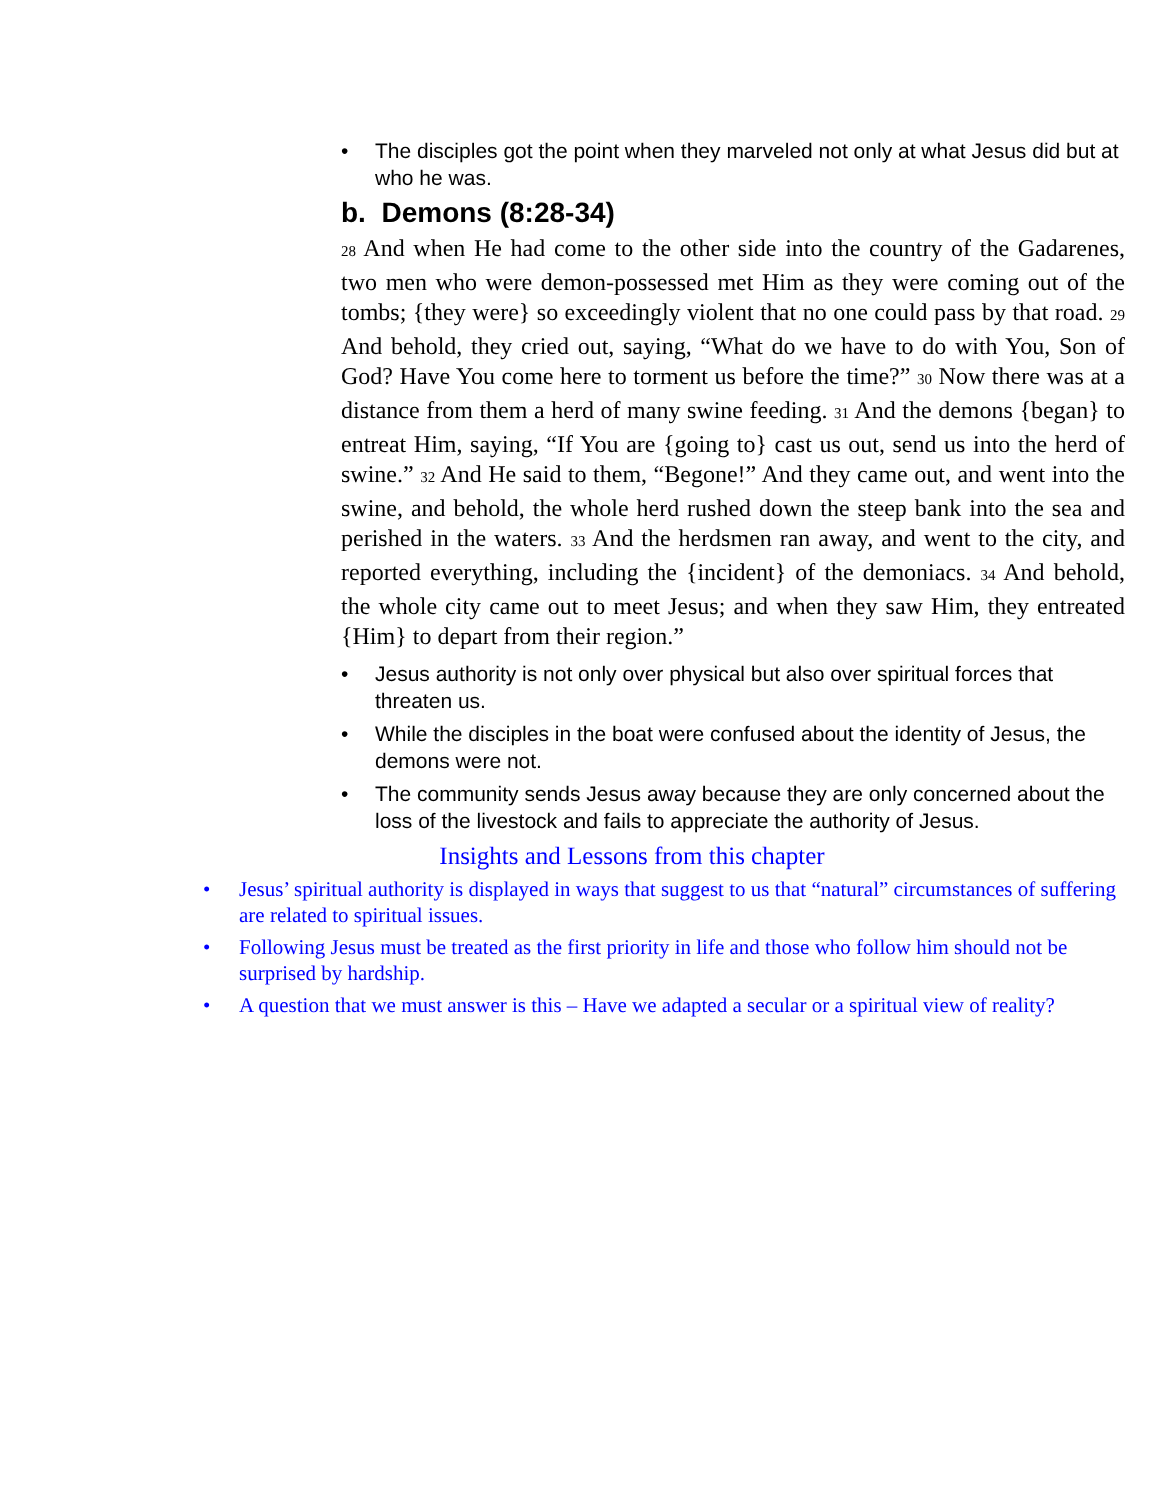• The disciples got the point when they marveled not only at what Jesus did but at who he was.
b. Demons (8:28-34)
28 And when He had come to the other side into the country of the Gadarenes, two men who were demon-possessed met Him as they were coming out of the tombs; {they were} so exceedingly violent that no one could pass by that road. 29 And behold, they cried out, saying, “What do we have to do with You, Son of God? Have You come here to torment us before the time?” 30 Now there was at a distance from them a herd of many swine feeding. 31 And the demons {began} to entreat Him, saying, “If You are {going to} cast us out, send us into the herd of swine.” 32 And He said to them, “Begone!” And they came out, and went into the swine, and behold, the whole herd rushed down the steep bank into the sea and perished in the waters. 33 And the herdsmen ran away, and went to the city, and reported everything, including the {incident} of the demoniacs. 34 And behold, the whole city came out to meet Jesus; and when they saw Him, they entreated {Him} to depart from their region.”
• Jesus authority is not only over physical but also over spiritual forces that threaten us.
• While the disciples in the boat were confused about the identity of Jesus, the demons were not.
• The community sends Jesus away because they are only concerned about the loss of the livestock and fails to appreciate the authority of Jesus.
Insights and Lessons from this chapter
• Jesus’ spiritual authority is displayed in ways that suggest to us that “natural” circumstances of suffering are related to spiritual issues.
• Following Jesus must be treated as the first priority in life and those who follow him should not be surprised by hardship.
• A question that we must answer is this – Have we adapted a secular or a spiritual view of reality?